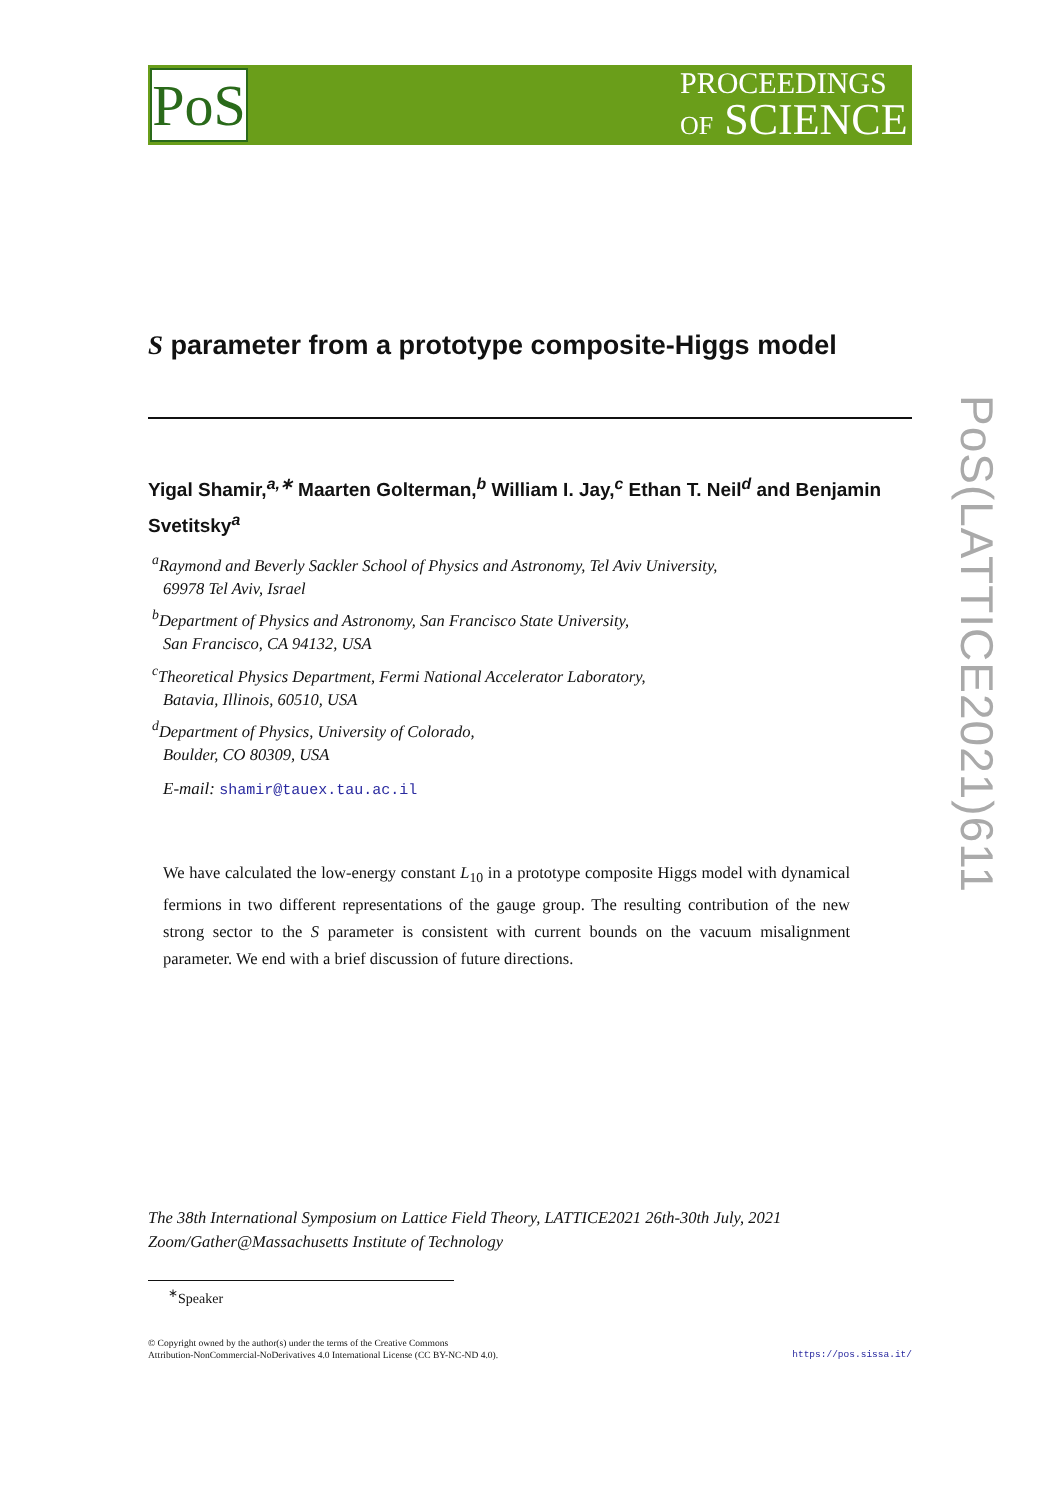PoS
PROCEEDINGS
OF SCIENCE
PoS(LATTICE2021)611
S parameter from a prototype composite-Higgs model
Yigal Shamir,<sup>a,∗</sup> Maarten Golterman,<sup>b</sup> William I. Jay,<sup>c</sup> Ethan T. Neil<sup>d</sup> and Benjamin Svetitsky<sup>a</sup>
<sup>a</sup> Raymond and Beverly Sackler School of Physics and Astronomy, Tel Aviv University,
69978 Tel Aviv, Israel
<sup>b</sup> Department of Physics and Astronomy, San Francisco State University,
San Francisco, CA 94132, USA
<sup>c</sup> Theoretical Physics Department, Fermi National Accelerator Laboratory,
Batavia, Illinois, 60510, USA
<sup>d</sup> Department of Physics, University of Colorado,
Boulder, CO 80309, USA
E-mail: shamir@tauex.tau.ac.il
We have calculated the low-energy constant L<sub>10</sub> in a prototype composite Higgs model with dynamical fermions in two different representations of the gauge group. The resulting contribution of the new strong sector to the S parameter is consistent with current bounds on the vacuum misalignment parameter. We end with a brief discussion of future directions.
The 38th International Symposium on Lattice Field Theory, LATTICE2021 26th-30th July, 2021
Zoom/Gather@Massachusetts Institute of Technology
<sup>∗</sup>Speaker
https://pos.sissa.it/ © Copyright owned by the author(s) under the terms of the Creative Commons
Attribution-NonCommercial-NoDerivatives 4.0 International License (CC BY-NC-ND 4.0).